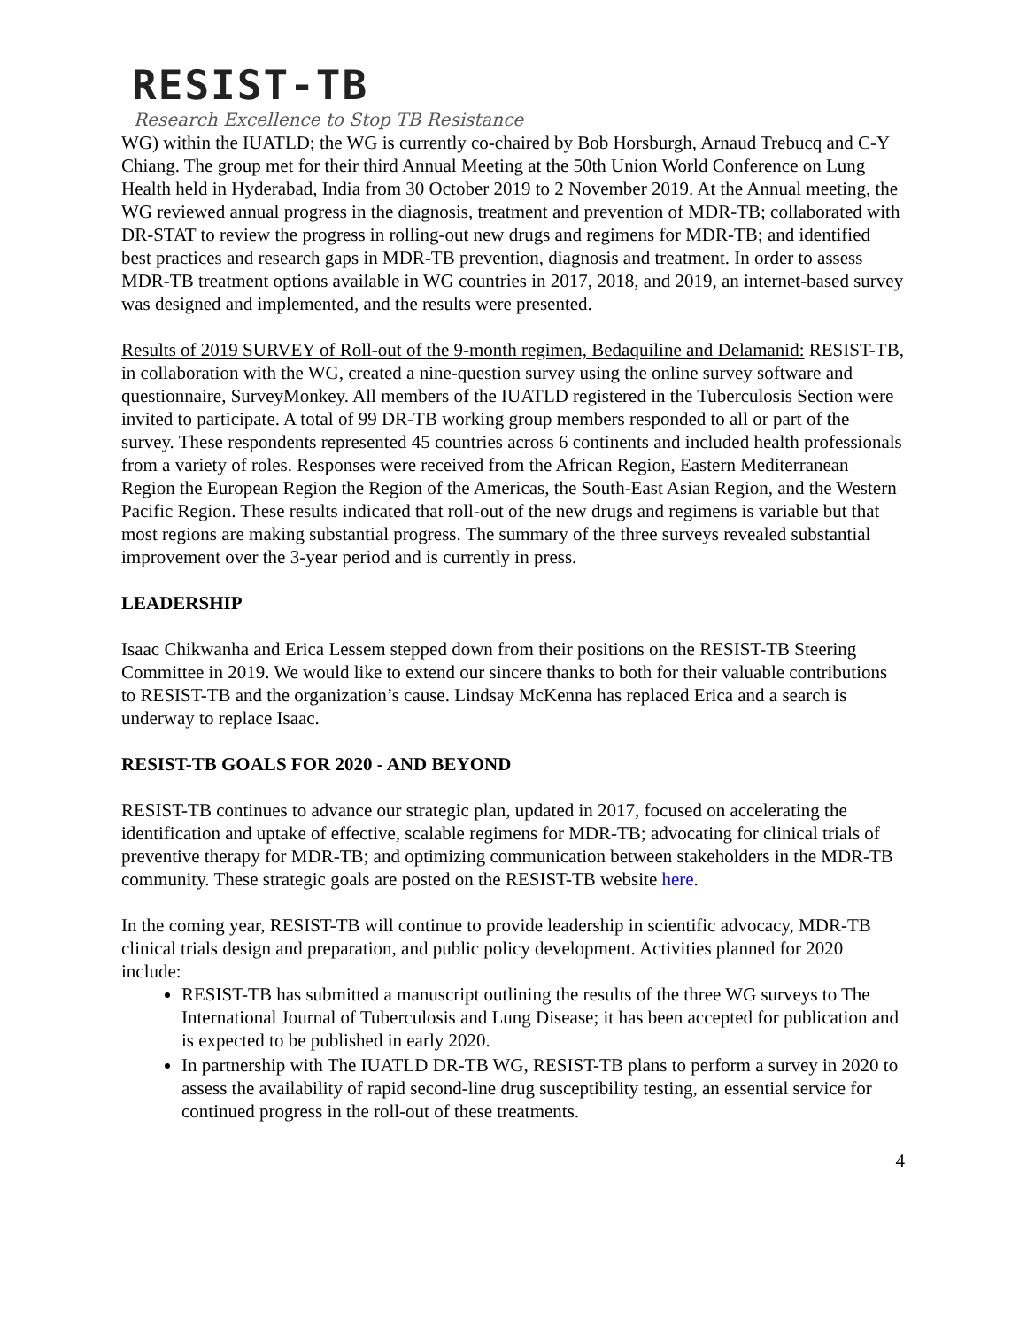RESIST-TB
Research Excellence to Stop TB Resistance
WG) within the IUATLD; the WG is currently co-chaired by Bob Horsburgh, Arnaud Trebucq and C-Y Chiang. The group met for their third Annual Meeting at the 50th Union World Conference on Lung Health held in Hyderabad, India from 30 October 2019 to 2 November 2019. At the Annual meeting, the WG reviewed annual progress in the diagnosis, treatment and prevention of MDR-TB; collaborated with DR-STAT to review the progress in rolling-out new drugs and regimens for MDR-TB; and identified best practices and research gaps in MDR-TB prevention, diagnosis and treatment. In order to assess MDR-TB treatment options available in WG countries in 2017, 2018, and 2019, an internet-based survey was designed and implemented, and the results were presented.
Results of 2019 SURVEY of Roll-out of the 9-month regimen, Bedaquiline and Delamanid: RESIST-TB, in collaboration with the WG, created a nine-question survey using the online survey software and questionnaire, SurveyMonkey. All members of the IUATLD registered in the Tuberculosis Section were invited to participate. A total of 99 DR-TB working group members responded to all or part of the survey. These respondents represented 45 countries across 6 continents and included health professionals from a variety of roles. Responses were received from the African Region, Eastern Mediterranean Region the European Region the Region of the Americas, the South-East Asian Region, and the Western Pacific Region. These results indicated that roll-out of the new drugs and regimens is variable but that most regions are making substantial progress. The summary of the three surveys revealed substantial improvement over the 3-year period and is currently in press.
LEADERSHIP
Isaac Chikwanha and Erica Lessem stepped down from their positions on the RESIST-TB Steering Committee in 2019. We would like to extend our sincere thanks to both for their valuable contributions to RESIST-TB and the organization’s cause. Lindsay McKenna has replaced Erica and a search is underway to replace Isaac.
RESIST-TB GOALS FOR 2020 - AND BEYOND
RESIST-TB continues to advance our strategic plan, updated in 2017, focused on accelerating the identification and uptake of effective, scalable regimens for MDR-TB; advocating for clinical trials of preventive therapy for MDR-TB; and optimizing communication between stakeholders in the MDR-TB community. These strategic goals are posted on the RESIST-TB website here.
In the coming year, RESIST-TB will continue to provide leadership in scientific advocacy, MDR-TB clinical trials design and preparation, and public policy development. Activities planned for 2020 include:
RESIST-TB has submitted a manuscript outlining the results of the three WG surveys to The International Journal of Tuberculosis and Lung Disease; it has been accepted for publication and is expected to be published in early 2020.
In partnership with The IUATLD DR-TB WG, RESIST-TB plans to perform a survey in 2020 to assess the availability of rapid second-line drug susceptibility testing, an essential service for continued progress in the roll-out of these treatments.
4